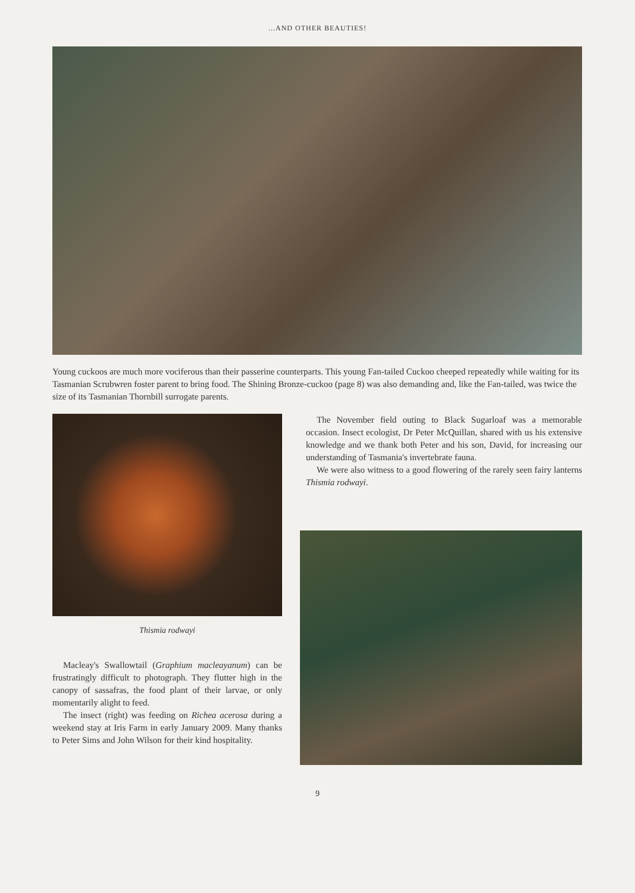...AND OTHER BEAUTIES!
Young cuckoos are much more vociferous than their passerine counterparts. This young Fan-tailed Cuckoo cheeped repeatedly while waiting for its Tasmanian Scrubwren foster parent to bring food. The Shining Bronze-cuckoo (page 8) was also demanding and, like the Fan-tailed, was twice the size of its Tasmanian Thornbill surrogate parents.
Thismia rodwayi
Macleay's Swallowtail (Graphium macleayanum) can be frustratingly difficult to photograph. They flutter high in the canopy of sassafras, the food plant of their larvae, or only momentarily alight to feed.
The insect (right) was feeding on Richea acerosa during a weekend stay at Iris Farm in early January 2009. Many thanks to Peter Sims and John Wilson for their kind hospitality.
The November field outing to Black Sugarloaf was a memorable occasion. Insect ecologist, Dr Peter McQuillan, shared with us his extensive knowledge and we thank both Peter and his son, David, for increasing our understanding of Tasmania's invertebrate fauna.
We were also witness to a good flowering of the rarely seen fairy lanterns Thismia rodwayi.
9